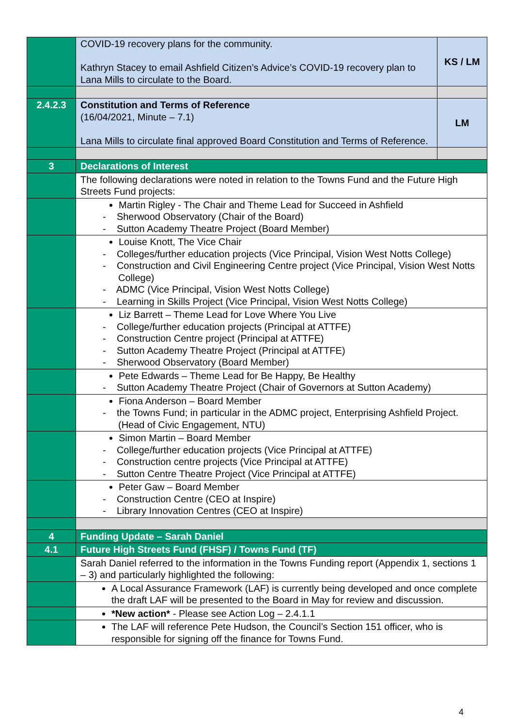| | COVID-19 recovery plans for the community. Kathryn Stacey to email Ashfield Citizen’s Advice’s COVID-19 recovery plan to Lana Mills to circulate to the Board. | KS / LM |
| 2.4.2.3 | Constitution and Terms of Reference (16/04/2021, Minute – 7.1) Lana Mills to circulate final approved Board Constitution and Terms of Reference. | LM |
| 3 | Declarations of Interest | |
| | The following declarations were noted in relation to the Towns Fund and the Future High Streets Fund projects: | |
| | Martin Rigley - The Chair and Theme Lead for Succeed in Ashfield - Sherwood Observatory (Chair of the Board) - Sutton Academy Theatre Project (Board Member) | |
| | Louise Knott, The Vice Chair - Colleges/further education projects (Vice Principal, Vision West Notts College) - Construction and Civil Engineering Centre project (Vice Principal, Vision West Notts College) - ADMC (Vice Principal, Vision West Notts College) - Learning in Skills Project (Vice Principal, Vision West Notts College) | |
| | Liz Barrett – Theme Lead for Love Where You Live - College/further education projects (Principal at ATTFE) - Construction Centre project (Principal at ATTFE) - Sutton Academy Theatre Project (Principal at ATTFE) - Sherwood Observatory (Board Member) | |
| | Pete Edwards – Theme Lead for Be Happy, Be Healthy - Sutton Academy Theatre Project (Chair of Governors at Sutton Academy) | |
| | Fiona Anderson – Board Member - the Towns Fund; in particular in the ADMC project, Enterprising Ashfield Project. (Head of Civic Engagement, NTU) | |
| | Simon Martin – Board Member - College/further education projects (Vice Principal at ATTFE) - Construction centre projects (Vice Principal at ATTFE) - Sutton Centre Theatre Project (Vice Principal at ATTFE) | |
| | Peter Gaw – Board Member - Construction Centre (CEO at Inspire) - Library Innovation Centres (CEO at Inspire) | |
| 4 | Funding Update – Sarah Daniel | |
| 4.1 | Future High Streets Fund (FHSF) / Towns Fund (TF) | |
| | Sarah Daniel referred to the information in the Towns Funding report (Appendix 1, sections 1 – 3) and particularly highlighted the following: | |
| | A Local Assurance Framework (LAF) is currently being developed and once complete the draft LAF will be presented to the Board in May for review and discussion. | |
| | *New action* - Please see Action Log – 2.4.1.1 | |
| | The LAF will reference Pete Hudson, the Council’s Section 151 officer, who is responsible for signing off the finance for Towns Fund. | |
4